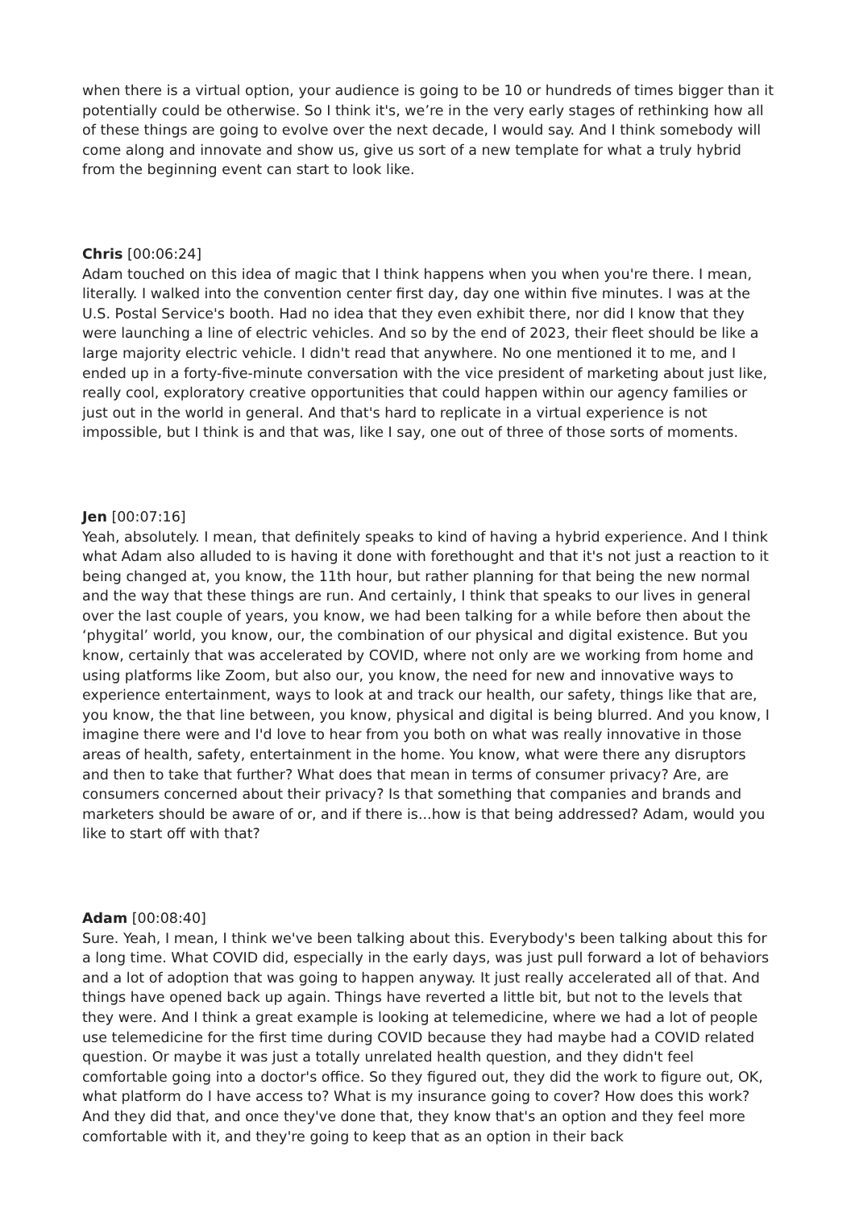when there is a virtual option, your audience is going to be 10 or hundreds of times bigger than it potentially could be otherwise. So I think it's, we’re in the very early stages of rethinking how all of these things are going to evolve over the next decade, I would say. And I think somebody will come along and innovate and show us, give us sort of a new template for what a truly hybrid from the beginning event can start to look like.
Chris [00:06:24]
Adam touched on this idea of magic that I think happens when you when you're there. I mean, literally. I walked into the convention center first day, day one within five minutes. I was at the U.S. Postal Service's booth. Had no idea that they even exhibit there, nor did I know that they were launching a line of electric vehicles. And so by the end of 2023, their fleet should be like a large majority electric vehicle. I didn't read that anywhere. No one mentioned it to me, and I ended up in a forty-five-minute conversation with the vice president of marketing about just like, really cool, exploratory creative opportunities that could happen within our agency families or just out in the world in general. And that's hard to replicate in a virtual experience is not impossible, but I think is and that was, like I say, one out of three of those sorts of moments.
Jen [00:07:16]
Yeah, absolutely. I mean, that definitely speaks to kind of having a hybrid experience. And I think what Adam also alluded to is having it done with forethought and that it's not just a reaction to it being changed at, you know, the 11th hour, but rather planning for that being the new normal and the way that these things are run. And certainly, I think that speaks to our lives in general over the last couple of years, you know, we had been talking for a while before then about the ‘phygital’ world, you know, our, the combination of our physical and digital existence. But you know, certainly that was accelerated by COVID, where not only are we working from home and using platforms like Zoom, but also our, you know, the need for new and innovative ways to experience entertainment, ways to look at and track our health, our safety, things like that are, you know, the that line between, you know, physical and digital is being blurred. And you know, I imagine there were and I'd love to hear from you both on what was really innovative in those areas of health, safety, entertainment in the home. You know, what were there any disruptors and then to take that further? What does that mean in terms of consumer privacy? Are, are consumers concerned about their privacy? Is that something that companies and brands and marketers should be aware of or, and if there is...how is that being addressed? Adam, would you like to start off with that?
Adam [00:08:40]
Sure. Yeah, I mean, I think we've been talking about this. Everybody's been talking about this for a long time. What COVID did, especially in the early days, was just pull forward a lot of behaviors and a lot of adoption that was going to happen anyway. It just really accelerated all of that. And things have opened back up again. Things have reverted a little bit, but not to the levels that they were. And I think a great example is looking at telemedicine, where we had a lot of people use telemedicine for the first time during COVID because they had maybe had a COVID related question. Or maybe it was just a totally unrelated health question, and they didn't feel comfortable going into a doctor's office. So they figured out, they did the work to figure out, OK, what platform do I have access to? What is my insurance going to cover? How does this work? And they did that, and once they've done that, they know that's an option and they feel more comfortable with it, and they're going to keep that as an option in their back